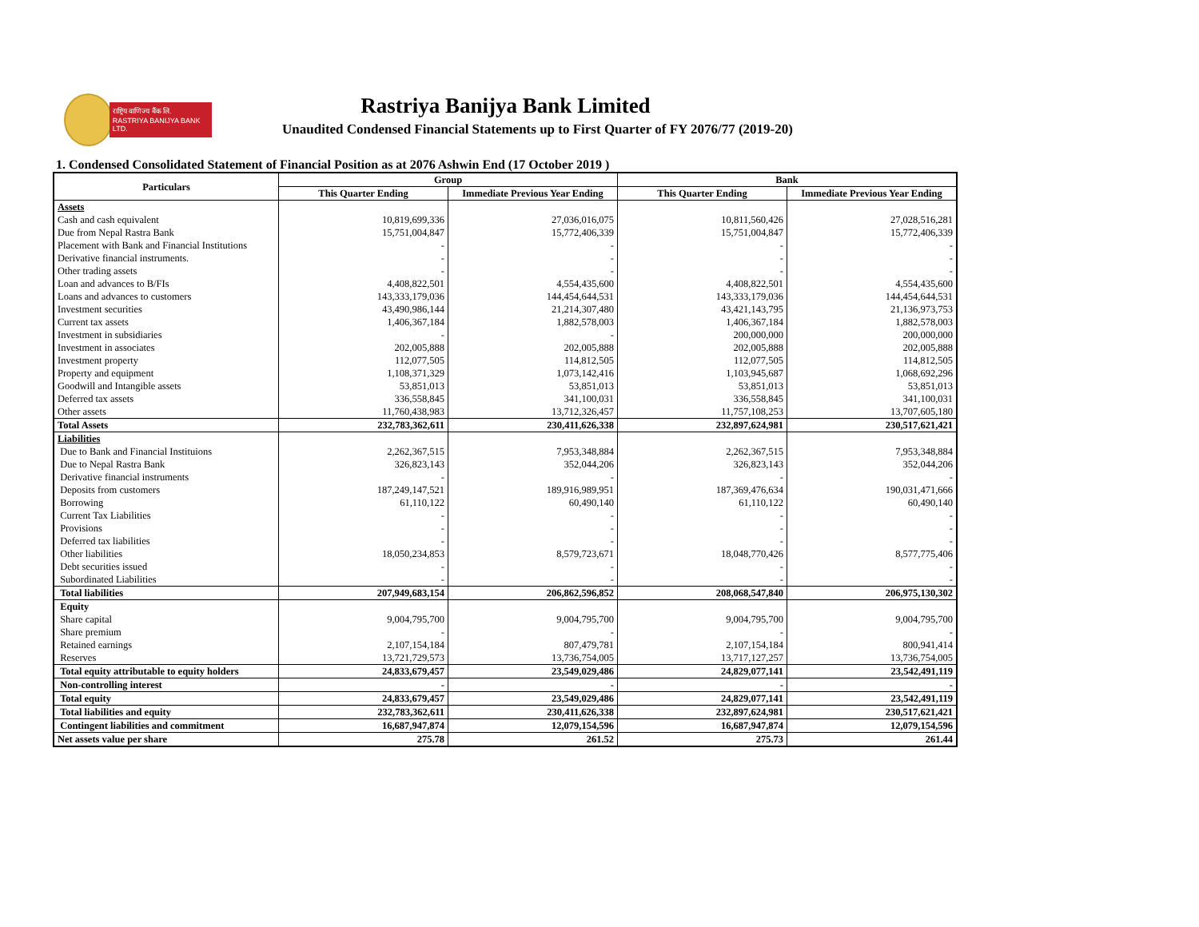राष्ट्रिय वाणिज्य बैंक लि.
RASTRIYA BANIJYA BANK LTD.
Rastriya Banijya Bank Limited
Unaudited Condensed Financial Statements up to First Quarter of FY 2076/77 (2019-20)
1. Condensed Consolidated Statement of Financial Position as at 2076 Ashwin End (17 October 2019 )
| Particulars | Group | | Bank | |
| --- | --- | --- | --- | --- |
| | This Quarter Ending | Immediate Previous Year Ending | This Quarter Ending | Immediate Previous Year Ending |
| Assets | | | | |
| Cash and cash equivalent | 10,819,699,336 | 27,036,016,075 | 10,811,560,426 | 27,028,516,281 |
| Due from Nepal Rastra Bank | 15,751,004,847 | 15,772,406,339 | 15,751,004,847 | 15,772,406,339 |
| Placement with Bank and Financial Institutions | - | - | - | - |
| Derivative financial instruments. | - | - | - | - |
| Other trading assets | - | - | - | - |
| Loan and advances to B/FIs | 4,408,822,501 | 4,554,435,600 | 4,408,822,501 | 4,554,435,600 |
| Loans and advances to customers | 143,333,179,036 | 144,454,644,531 | 143,333,179,036 | 144,454,644,531 |
| Investment securities | 43,490,986,144 | 21,214,307,480 | 43,421,143,795 | 21,136,973,753 |
| Current tax assets | 1,406,367,184 | 1,882,578,003 | 1,406,367,184 | 1,882,578,003 |
| Investment in subsidiaries | - | - | 200,000,000 | 200,000,000 |
| Investment in associates | 202,005,888 | 202,005,888 | 202,005,888 | 202,005,888 |
| Investment property | 112,077,505 | 114,812,505 | 112,077,505 | 114,812,505 |
| Property and equipment | 1,108,371,329 | 1,073,142,416 | 1,103,945,687 | 1,068,692,296 |
| Goodwill and Intangible assets | 53,851,013 | 53,851,013 | 53,851,013 | 53,851,013 |
| Deferred tax assets | 336,558,845 | 341,100,031 | 336,558,845 | 341,100,031 |
| Other assets | 11,760,438,983 | 13,712,326,457 | 11,757,108,253 | 13,707,605,180 |
| Total Assets | 232,783,362,611 | 230,411,626,338 | 232,897,624,981 | 230,517,621,421 |
| Liabilities | | | | |
| Due to Bank and Financial Instituions | 2,262,367,515 | 7,953,348,884 | 2,262,367,515 | 7,953,348,884 |
| Due to Nepal Rastra Bank | 326,823,143 | 352,044,206 | 326,823,143 | 352,044,206 |
| Derivative financial instruments | - | - | - | - |
| Deposits from customers | 187,249,147,521 | 189,916,989,951 | 187,369,476,634 | 190,031,471,666 |
| Borrowing | 61,110,122 | 60,490,140 | 61,110,122 | 60,490,140 |
| Current Tax Liabilities | - | - | - | - |
| Provisions | - | - | - | - |
| Deferred tax liabilities | - | - | - | - |
| Other liabilities | 18,050,234,853 | 8,579,723,671 | 18,048,770,426 | 8,577,775,406 |
| Debt securities issued | - | - | - | - |
| Subordinated Liabilities | - | - | - | - |
| Total liabilities | 207,949,683,154 | 206,862,596,852 | 208,068,547,840 | 206,975,130,302 |
| Equity | | | | |
| Share capital | 9,004,795,700 | 9,004,795,700 | 9,004,795,700 | 9,004,795,700 |
| Share premium | - | - | - | - |
| Retained earnings | 2,107,154,184 | 807,479,781 | 2,107,154,184 | 800,941,414 |
| Reserves | 13,721,729,573 | 13,736,754,005 | 13,717,127,257 | 13,736,754,005 |
| Total equity attributable to equity holders | 24,833,679,457 | 23,549,029,486 | 24,829,077,141 | 23,542,491,119 |
| Non-controlling interest | - | - | - | - |
| Total equity | 24,833,679,457 | 23,549,029,486 | 24,829,077,141 | 23,542,491,119 |
| Total liabilities and equity | 232,783,362,611 | 230,411,626,338 | 232,897,624,981 | 230,517,621,421 |
| Contingent liabilities and commitment | 16,687,947,874 | 12,079,154,596 | 16,687,947,874 | 12,079,154,596 |
| Net assets value per share | 275.78 | 261.52 | 275.73 | 261.44 |